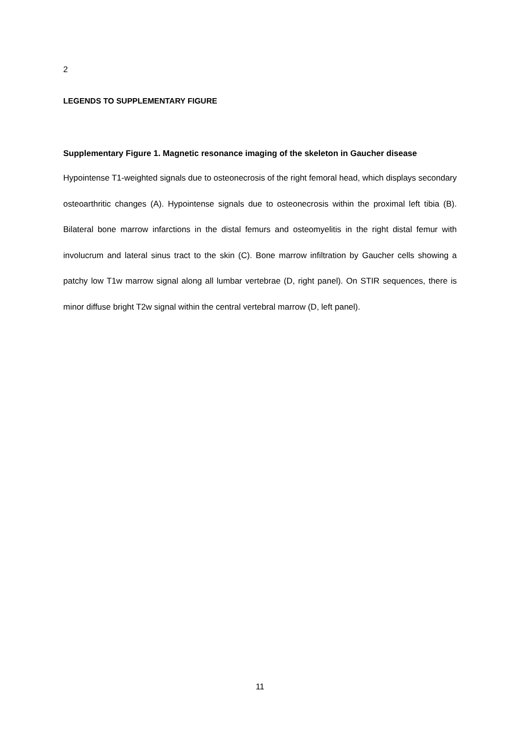2
LEGENDS TO SUPPLEMENTARY FIGURE
Supplementary Figure 1. Magnetic resonance imaging of the skeleton in Gaucher disease
Hypointense T1-weighted signals due to osteonecrosis of the right femoral head, which displays secondary osteoarthritic changes (A). Hypointense signals due to osteonecrosis within the proximal left tibia (B). Bilateral bone marrow infarctions in the distal femurs and osteomyelitis in the right distal femur with involucrum and lateral sinus tract to the skin (C). Bone marrow infiltration by Gaucher cells showing a patchy low T1w marrow signal along all lumbar vertebrae (D, right panel). On STIR sequences, there is minor diffuse bright T2w signal within the central vertebral marrow (D, left panel).
11